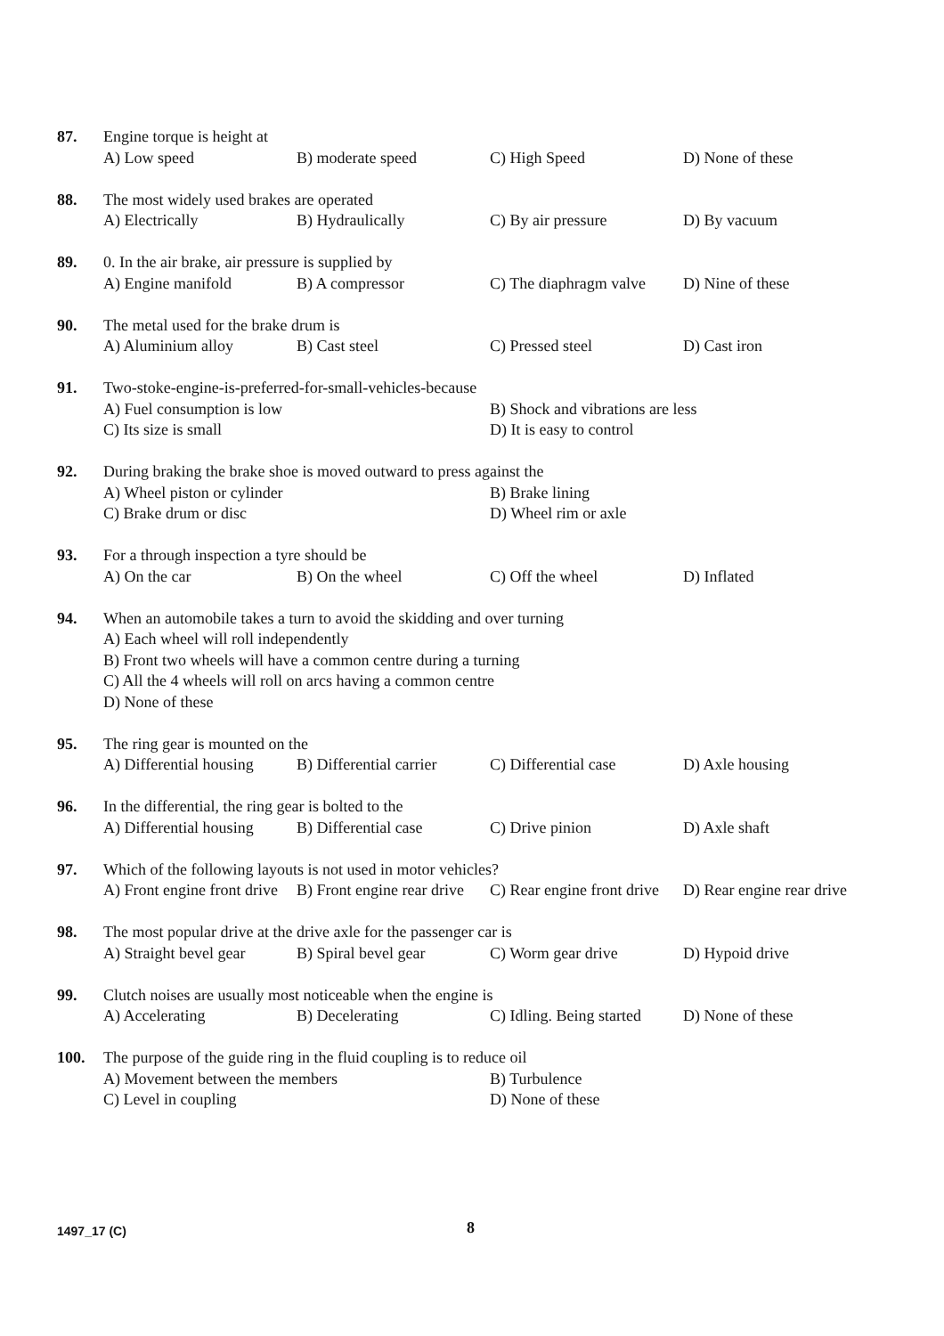87. Engine torque is height at
A) Low speed B) moderate speed C) High Speed D) None of these
88. The most widely used brakes are operated
A) Electrically B) Hydraulically C) By air pressure D) By vacuum
89. 0. In the air brake, air pressure is supplied by
A) Engine manifold B) A compressor C) The diaphragm valve D) Nine of these
90. The metal used for the brake drum is
A) Aluminium alloy B) Cast steel C) Pressed steel D) Cast iron
91. Two-stoke-engine-is-preferred-for-small-vehicles-because
A) Fuel consumption is low B) Shock and vibrations are less
C) Its size is small D) It is easy to control
92. During braking the brake shoe is moved outward to press against the
A) Wheel piston or cylinder B) Brake lining
C) Brake drum or disc D) Wheel rim or axle
93. For a through inspection a tyre should be
A) On the car B) On the wheel C) Off the wheel D) Inflated
94. When an automobile takes a turn to avoid the skidding and over turning
A) Each wheel will roll independently
B) Front two wheels will have a common centre during a turning
C) All the 4 wheels will roll on arcs having a common centre
D) None of these
95. The ring gear is mounted on the
A) Differential housing B) Differential carrier C) Differential case D) Axle housing
96. In the differential, the ring gear is bolted to the
A) Differential housing B) Differential case C) Drive pinion D) Axle shaft
97. Which of the following layouts is not used in motor vehicles?
A) Front engine front drive B) Front engine rear drive C) Rear engine front drive D) Rear engine rear drive
98. The most popular drive at the drive axle for the passenger car is
A) Straight bevel gear B) Spiral bevel gear C) Worm gear drive D) Hypoid drive
99. Clutch noises are usually most noticeable when the engine is
A) Accelerating B) Decelerating C) Idling. Being started D) None of these
100. The purpose of the guide ring in the fluid coupling is to reduce oil
A) Movement between the members B) Turbulence
C) Level in coupling D) None of these
1497_17 (C)
8